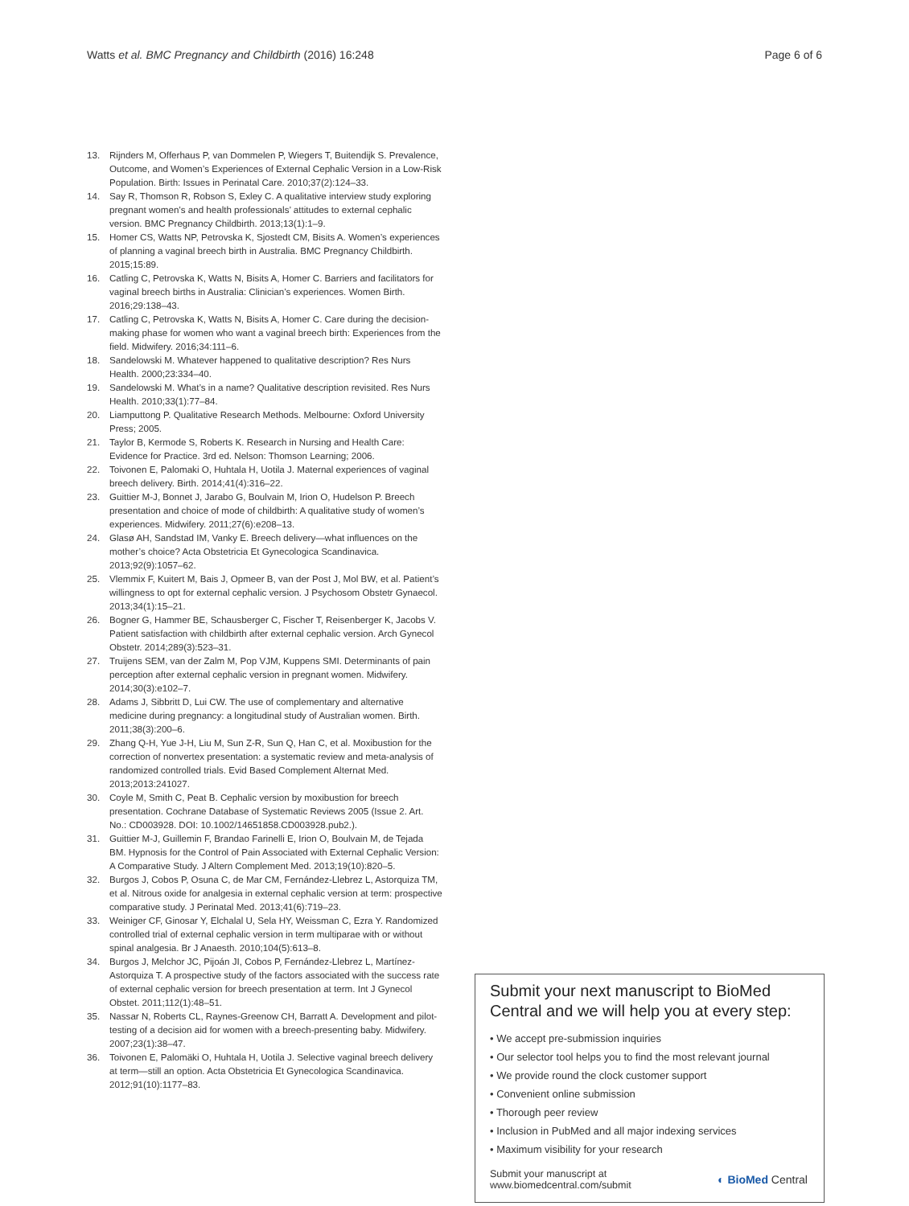Watts et al. BMC Pregnancy and Childbirth (2016) 16:248 Page 6 of 6
13. Rijnders M, Offerhaus P, van Dommelen P, Wiegers T, Buitendijk S. Prevalence, Outcome, and Women’s Experiences of External Cephalic Version in a Low-Risk Population. Birth: Issues in Perinatal Care. 2010;37(2):124–33.
14. Say R, Thomson R, Robson S, Exley C. A qualitative interview study exploring pregnant women’s and health professionals’ attitudes to external cephalic version. BMC Pregnancy Childbirth. 2013;13(1):1–9.
15. Homer CS, Watts NP, Petrovska K, Sjostedt CM, Bisits A. Women’s experiences of planning a vaginal breech birth in Australia. BMC Pregnancy Childbirth. 2015;15:89.
16. Catling C, Petrovska K, Watts N, Bisits A, Homer C. Barriers and facilitators for vaginal breech births in Australia: Clinician’s experiences. Women Birth. 2016;29:138–43.
17. Catling C, Petrovska K, Watts N, Bisits A, Homer C. Care during the decision-making phase for women who want a vaginal breech birth: Experiences from the field. Midwifery. 2016;34:111–6.
18. Sandelowski M. Whatever happened to qualitative description? Res Nurs Health. 2000;23:334–40.
19. Sandelowski M. What’s in a name? Qualitative description revisited. Res Nurs Health. 2010;33(1):77–84.
20. Liamputtong P. Qualitative Research Methods. Melbourne: Oxford University Press; 2005.
21. Taylor B, Kermode S, Roberts K. Research in Nursing and Health Care: Evidence for Practice. 3rd ed. Nelson: Thomson Learning; 2006.
22. Toivonen E, Palomaki O, Huhtala H, Uotila J. Maternal experiences of vaginal breech delivery. Birth. 2014;41(4):316–22.
23. Guittier M-J, Bonnet J, Jarabo G, Boulvain M, Irion O, Hudelson P. Breech presentation and choice of mode of childbirth: A qualitative study of women’s experiences. Midwifery. 2011;27(6):e208–13.
24. Glasø AH, Sandstad IM, Vanky E. Breech delivery—what influences on the mother’s choice? Acta Obstetricia Et Gynecologica Scandinavica. 2013;92(9):1057–62.
25. Vlemmix F, Kuitert M, Bais J, Opmeer B, van der Post J, Mol BW, et al. Patient’s willingness to opt for external cephalic version. J Psychosom Obstetr Gynaecol. 2013;34(1):15–21.
26. Bogner G, Hammer BE, Schausberger C, Fischer T, Reisenberger K, Jacobs V. Patient satisfaction with childbirth after external cephalic version. Arch Gynecol Obstetr. 2014;289(3):523–31.
27. Truijens SEM, van der Zalm M, Pop VJM, Kuppens SMI. Determinants of pain perception after external cephalic version in pregnant women. Midwifery. 2014;30(3):e102–7.
28. Adams J, Sibbritt D, Lui CW. The use of complementary and alternative medicine during pregnancy: a longitudinal study of Australian women. Birth. 2011;38(3):200–6.
29. Zhang Q-H, Yue J-H, Liu M, Sun Z-R, Sun Q, Han C, et al. Moxibustion for the correction of nonvertex presentation: a systematic review and meta-analysis of randomized controlled trials. Evid Based Complement Alternat Med. 2013;2013:241027.
30. Coyle M, Smith C, Peat B. Cephalic version by moxibustion for breech presentation. Cochrane Database of Systematic Reviews 2005 (Issue 2. Art. No.: CD003928. DOI: 10.1002/14651858.CD003928.pub2.).
31. Guittier M-J, Guillemin F, Brandao Farinelli E, Irion O, Boulvain M, de Tejada BM. Hypnosis for the Control of Pain Associated with External Cephalic Version: A Comparative Study. J Altern Complement Med. 2013;19(10):820–5.
32. Burgos J, Cobos P, Osuna C, de Mar CM, Fernández-Llebrez L, Astorquiza TM, et al. Nitrous oxide for analgesia in external cephalic version at term: prospective comparative study. J Perinatal Med. 2013;41(6):719–23.
33. Weiniger CF, Ginosar Y, Elchalal U, Sela HY, Weissman C, Ezra Y. Randomized controlled trial of external cephalic version in term multiparae with or without spinal analgesia. Br J Anaesth. 2010;104(5):613–8.
34. Burgos J, Melchor JC, Pijoán JI, Cobos P, Fernández-Llebrez L, Martínez-Astorquiza T. A prospective study of the factors associated with the success rate of external cephalic version for breech presentation at term. Int J Gynecol Obstet. 2011;112(1):48–51.
35. Nassar N, Roberts CL, Raynes-Greenow CH, Barratt A. Development and pilot-testing of a decision aid for women with a breech-presenting baby. Midwifery. 2007;23(1):38–47.
36. Toivonen E, Palomäki O, Huhtala H, Uotila J. Selective vaginal breech delivery at term—still an option. Acta Obstetricia Et Gynecologica Scandinavica. 2012;91(10):1177–83.
Submit your next manuscript to BioMed Central and we will help you at every step:
• We accept pre-submission inquiries
• Our selector tool helps you to find the most relevant journal
• We provide round the clock customer support
• Convenient online submission
• Thorough peer review
• Inclusion in PubMed and all major indexing services
• Maximum visibility for your research
Submit your manuscript at
www.biomedcentral.com/submit ◐ BioMed Central